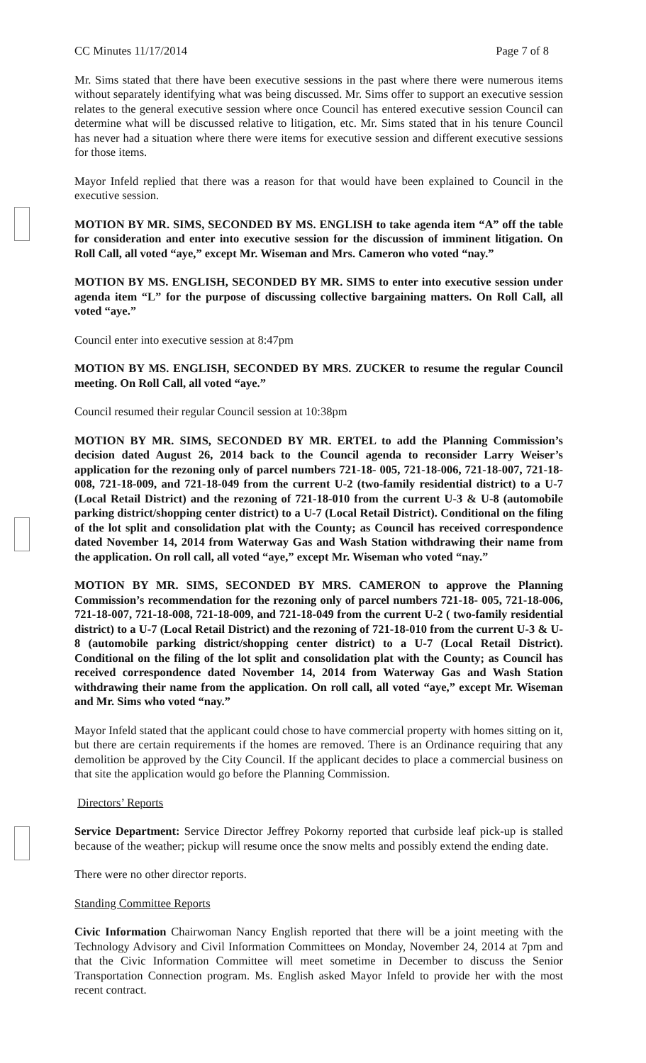CC Minutes 11/17/2014 Page 7 of 8
Mr. Sims stated that there have been executive sessions in the past where there were numerous items without separately identifying what was being discussed. Mr. Sims offer to support an executive session relates to the general executive session where once Council has entered executive session Council can determine what will be discussed relative to litigation, etc. Mr. Sims stated that in his tenure Council has never had a situation where there were items for executive session and different executive sessions for those items.
Mayor Infeld replied that there was a reason for that would have been explained to Council in the executive session.
MOTION BY MR. SIMS, SECONDED BY MS. ENGLISH to take agenda item “A” off the table for consideration and enter into executive session for the discussion of imminent litigation. On Roll Call, all voted “aye,” except Mr. Wiseman and Mrs. Cameron who voted “nay.”
MOTION BY MS. ENGLISH, SECONDED BY MR. SIMS to enter into executive session under agenda item “L” for the purpose of discussing collective bargaining matters. On Roll Call, all voted “aye.”
Council enter into executive session at 8:47pm
MOTION BY MS. ENGLISH, SECONDED BY MRS. ZUCKER to resume the regular Council meeting. On Roll Call, all voted “aye.”
Council resumed their regular Council session at 10:38pm
MOTION BY MR. SIMS, SECONDED BY MR. ERTEL to add the Planning Commission’s decision dated August 26, 2014 back to the Council agenda to reconsider Larry Weiser’s application for the rezoning only of parcel numbers 721-18- 005, 721-18-006, 721-18-007, 721-18-008, 721-18-009, and 721-18-049 from the current U-2 (two-family residential district) to a U-7 (Local Retail District) and the rezoning of 721-18-010 from the current U-3 & U-8 (automobile parking district/shopping center district) to a U-7 (Local Retail District). Conditional on the filing of the lot split and consolidation plat with the County; as Council has received correspondence dated November 14, 2014 from Waterway Gas and Wash Station withdrawing their name from the application. On roll call, all voted “aye,” except Mr. Wiseman who voted “nay.”
MOTION BY MR. SIMS, SECONDED BY MRS. CAMERON to approve the Planning Commission’s recommendation for the rezoning only of parcel numbers 721-18- 005, 721-18-006, 721-18-007, 721-18-008, 721-18-009, and 721-18-049 from the current U-2 ( two-family residential district) to a U-7 (Local Retail District) and the rezoning of 721-18-010 from the current U-3 & U-8 (automobile parking district/shopping center district) to a U-7 (Local Retail District). Conditional on the filing of the lot split and consolidation plat with the County; as Council has received correspondence dated November 14, 2014 from Waterway Gas and Wash Station withdrawing their name from the application. On roll call, all voted “aye,” except Mr. Wiseman and Mr. Sims who voted “nay.”
Mayor Infeld stated that the applicant could chose to have commercial property with homes sitting on it, but there are certain requirements if the homes are removed. There is an Ordinance requiring that any demolition be approved by the City Council. If the applicant decides to place a commercial business on that site the application would go before the Planning Commission.
Directors’ Reports
Service Department: Service Director Jeffrey Pokorny reported that curbside leaf pick-up is stalled because of the weather; pickup will resume once the snow melts and possibly extend the ending date.
There were no other director reports.
Standing Committee Reports
Civic Information Chairwoman Nancy English reported that there will be a joint meeting with the Technology Advisory and Civil Information Committees on Monday, November 24, 2014 at 7pm and that the Civic Information Committee will meet sometime in December to discuss the Senior Transportation Connection program. Ms. English asked Mayor Infeld to provide her with the most recent contract.